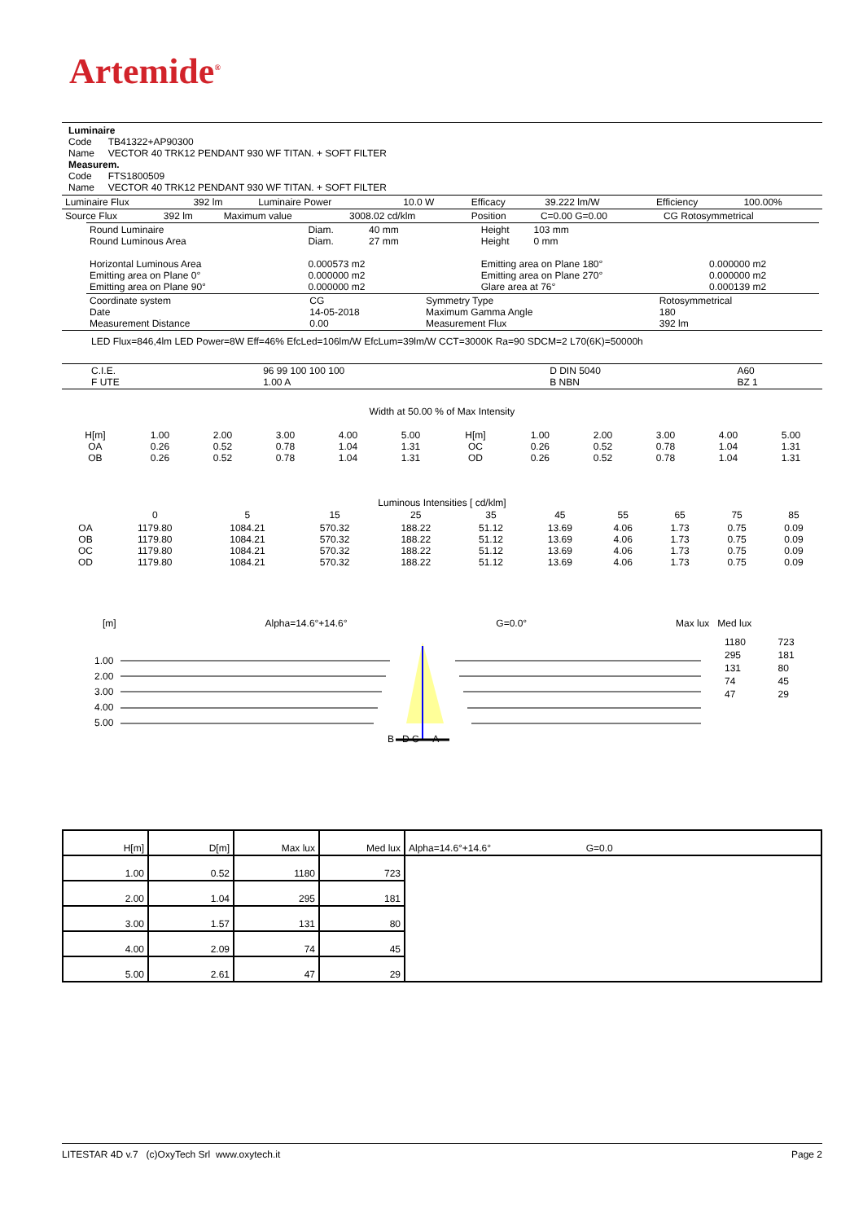Artemide<sup>®</sup>
Luminaire
Code TB41322+AP90300
Name VECTOR 40 TRK12 PENDANT 930 WF TITAN. + SOFT FILTER
Measurem.
Code FTS1800509
Name VECTOR 40 TRK12 PENDANT 930 WF TITAN. + SOFT FILTER
| Luminaire Flux | 392 lm | Luminaire Power | 10.0 W | Efficacy | 39.222 lm/W | Efficiency | 100.00% |
| Source Flux | 392 lm | Maximum value | 3008.02 cd/klm | Position | C=0.00 G=0.00 | CG Rotosymmetrical |
| Round Luminaire Round Luminous Area Horizontal Luminous Area Emitting area on Plane 0° Emitting area on Plane 90° | Diam. 40 mm Diam. 27 mm 0.000573 m2 0.000000 m2 0.000000 m2 | Height 103 mm Height 0 mm Emitting area on Plane 180° Emitting area on Plane 270° Glare area at 76° | 0.000000 m2 0.000000 m2 0.000139 m2 |
| Coordinate system Date Measurement Distance | CG 14-05-2018 0.00 | Symmetry Type Maximum Gamma Angle Measurement Flux | Rotosymmetrical 180 392 lm |
LED Flux=846,4lm LED Power=8W Eff=46% EfcLed=106lm/W EfcLum=39lm/W CCT=3000K Ra=90 SDCM=2 L70(6K)=50000h
| C.I.E. F UTE | 96 99 100 100 100 1.00 A | D DIN 5040 B NBN | A60 BZ 1 |
Width at 50.00 % of Max Intensity
| H[m] OA OB | 1.00 0.26 0.26 | 2.00 0.52 0.52 | 3.00 0.78 0.78 | 4.00 1.04 1.04 | 5.00 1.31 1.31 | H[m] OC OD | 1.00 0.26 0.26 | 2.00 0.52 0.52 | 3.00 0.78 0.78 | 4.00 1.04 1.04 | 5.00 1.31 1.31 |
Luminous Intensities [ cd/klm]
| | 0 | 5 | 15 | 25 | 35 | 45 | 55 | 65 | 75 | 85 |
| OA OB OC OD | 1179.80 1179.80 1179.80 1179.80 | 1084.21 1084.21 1084.21 1084.21 | 570.32 570.32 570.32 570.32 | 188.22 188.22 188.22 188.22 | 51.12 51.12 51.12 51.12 | 13.69 13.69 13.69 13.69 | 4.06 4.06 4.06 4.06 | 1.73 1.73 1.73 1.73 | 0.75 0.75 0.75 0.75 | 0.09 0.09 0.09 0.09 |
[m] Alpha=14.6°+14.6° G=0.0° Max lux Med lux
| 1180 | 723 |
| 295 | 181 |
| 131 | 80 |
| 74 | 45 |
| 47 | 29 |
1.00
2.00
3.00
4.00
5.00
B D C A
| H[m] | D[m] | Max lux | Med lux | Alpha=14.6°+14.6° G=0.0 |
| 1.00 | 0.52 | 1180 | 723 | |
| 2.00 | 1.04 | 295 | 181 | |
| 3.00 | 1.57 | 131 | 80 | |
| 4.00 | 2.09 | 74 | 45 | |
| 5.00 | 2.61 | 47 | 29 | |
LITESTAR 4D v.7 (c)OxyTech Srl www.oxytech.it Page 2